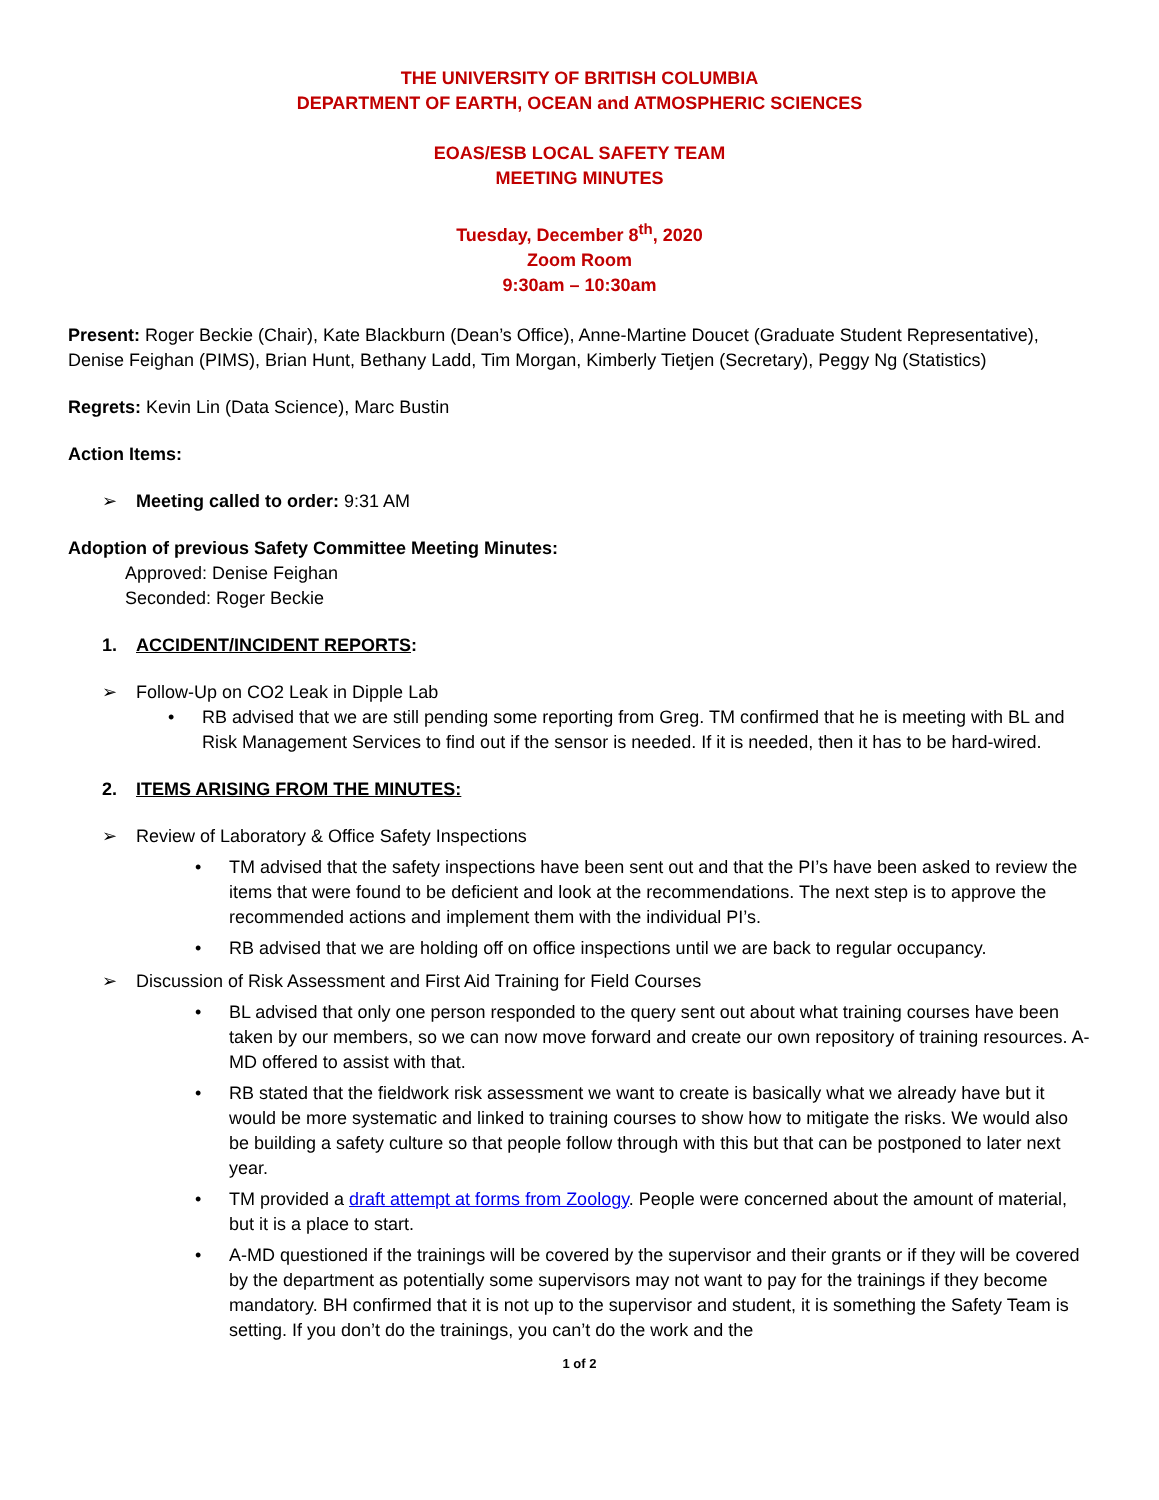THE UNIVERSITY OF BRITISH COLUMBIA
DEPARTMENT OF EARTH, OCEAN and ATMOSPHERIC SCIENCES
EOAS/ESB LOCAL SAFETY TEAM
MEETING MINUTES
Tuesday, December 8<sup>th</sup>, 2020
Zoom Room
9:30am – 10:30am
Present: Roger Beckie (Chair), Kate Blackburn (Dean’s Office), Anne-Martine Doucet (Graduate Student Representative), Denise Feighan (PIMS), Brian Hunt, Bethany Ladd, Tim Morgan, Kimberly Tietjen (Secretary), Peggy Ng (Statistics)
Regrets: Kevin Lin (Data Science), Marc Bustin
Action Items:
➢ Meeting called to order: 9:31 AM
Adoption of previous Safety Committee Meeting Minutes:
Approved: Denise Feighan
Seconded: Roger Beckie
1. ACCIDENT/INCIDENT REPORTS:
➢ Follow-Up on CO2 Leak in Dipple Lab
• RB advised that we are still pending some reporting from Greg. TM confirmed that he is meeting with BL and Risk Management Services to find out if the sensor is needed. If it is needed, then it has to be hard-wired.
2. ITEMS ARISING FROM THE MINUTES:
➢ Review of Laboratory & Office Safety Inspections
• TM advised that the safety inspections have been sent out and that the PI’s have been asked to review the items that were found to be deficient and look at the recommendations. The next step is to approve the recommended actions and implement them with the individual PI’s.
• RB advised that we are holding off on office inspections until we are back to regular occupancy.
➢ Discussion of Risk Assessment and First Aid Training for Field Courses
• BL advised that only one person responded to the query sent out about what training courses have been taken by our members, so we can now move forward and create our own repository of training resources. A-MD offered to assist with that.
• RB stated that the fieldwork risk assessment we want to create is basically what we already have but it would be more systematic and linked to training courses to show how to mitigate the risks. We would also be building a safety culture so that people follow through with this but that can be postponed to later next year.
• TM provided a draft attempt at forms from Zoology. People were concerned about the amount of material, but it is a place to start.
• A-MD questioned if the trainings will be covered by the supervisor and their grants or if they will be covered by the department as potentially some supervisors may not want to pay for the trainings if they become mandatory. BH confirmed that it is not up to the supervisor and student, it is something the Safety Team is setting. If you don’t do the trainings, you can’t do the work and the
1 of 2